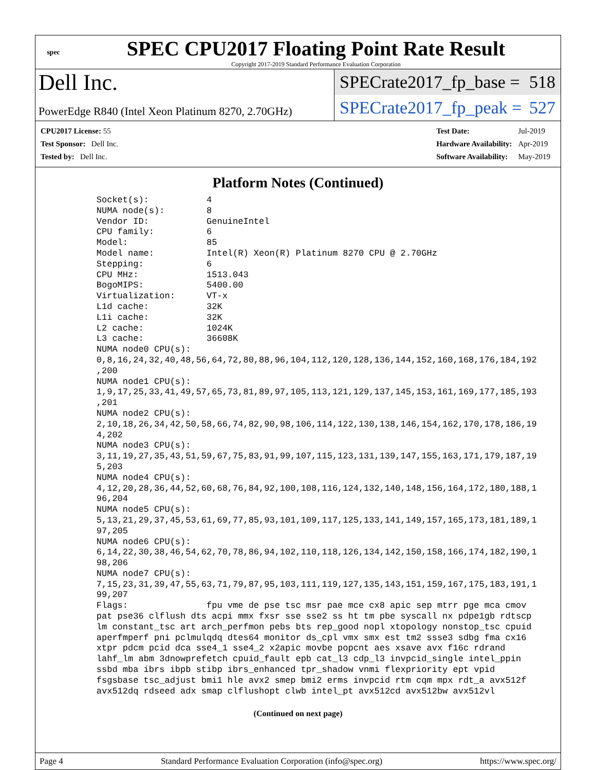spec
SPEC CPU2017 Floating Point Rate Result
Copyright 2017-2019 Standard Performance Evaluation Corporation
Dell Inc.
PowerEdge R840 (Intel Xeon Platinum 8270, 2.70GHz)
SPECrate2017_fp_base = 518
SPECrate2017_fp_peak = 527
| CPU2017 License: 55 |
| Test Sponsor: Dell Inc. |
| Tested by: Dell Inc. |
| Test Date: | Jul-2019 |
| Hardware Availability: | Apr-2019 |
| Software Availability: | May-2019 |
Platform Notes (Continued)
    Socket(s):           4
    NUMA node(s):        8
    Vendor ID:           GenuineIntel
    CPU family:          6
    Model:               85
    Model name:          Intel(R) Xeon(R) Platinum 8270 CPU @ 2.70GHz
    Stepping:            6
    CPU MHz:             1513.043
    BogoMIPS:            5400.00
    Virtualization:      VT-x
    L1d cache:           32K
    L1i cache:           32K
    L2 cache:            1024K
    L3 cache:            36608K
    NUMA node0 CPU(s):
    0,8,16,24,32,40,48,56,64,72,80,88,96,104,112,120,128,136,144,152,160,168,176,184,192
    ,200
    NUMA node1 CPU(s):
    1,9,17,25,33,41,49,57,65,73,81,89,97,105,113,121,129,137,145,153,161,169,177,185,193
    ,201
    NUMA node2 CPU(s):
    2,10,18,26,34,42,50,58,66,74,82,90,98,106,114,122,130,138,146,154,162,170,178,186,19
    4,202
    NUMA node3 CPU(s):
    3,11,19,27,35,43,51,59,67,75,83,91,99,107,115,123,131,139,147,155,163,171,179,187,19
    5,203
    NUMA node4 CPU(s):
    4,12,20,28,36,44,52,60,68,76,84,92,100,108,116,124,132,140,148,156,164,172,180,188,1
    96,204
    NUMA node5 CPU(s):
    5,13,21,29,37,45,53,61,69,77,85,93,101,109,117,125,133,141,149,157,165,173,181,189,1
    97,205
    NUMA node6 CPU(s):
    6,14,22,30,38,46,54,62,70,78,86,94,102,110,118,126,134,142,150,158,166,174,182,190,1
    98,206
    NUMA node7 CPU(s):
    7,15,23,31,39,47,55,63,71,79,87,95,103,111,119,127,135,143,151,159,167,175,183,191,1
    99,207
    Flags:               fpu vme de pse tsc msr pae mce cx8 apic sep mtrr pge mca cmov
    pat pse36 clflush dts acpi mmx fxsr sse sse2 ss ht tm pbe syscall nx pdpe1gb rdtscp
    lm constant_tsc art arch_perfmon pebs bts rep_good nopl xtopology nonstop_tsc cpuid
    aperfmperf pni pclmulqdq dtes64 monitor ds_cpl vmx smx est tm2 ssse3 sdbg fma cx16
    xtpr pdcm pcid dca sse4_1 sse4_2 x2apic movbe popcnt aes xsave avx f16c rdrand
    lahf_lm abm 3dnowprefetch cpuid_fault epb cat_l3 cdp_l3 invpcid_single intel_ppin
    ssbd mba ibrs ibpb stibp ibrs_enhanced tpr_shadow vnmi flexpriority ept vpid
    fsgsbase tsc_adjust bmi1 hle avx2 smep bmi2 erms invpcid rtm cqm mpx rdt_a avx512f
    avx512dq rdseed adx smap clflushopt clwb intel_pt avx512cd avx512bw avx512vl
(Continued on next page)
Page 4 Standard Performance Evaluation Corporation (info@spec.org) https://www.spec.org/